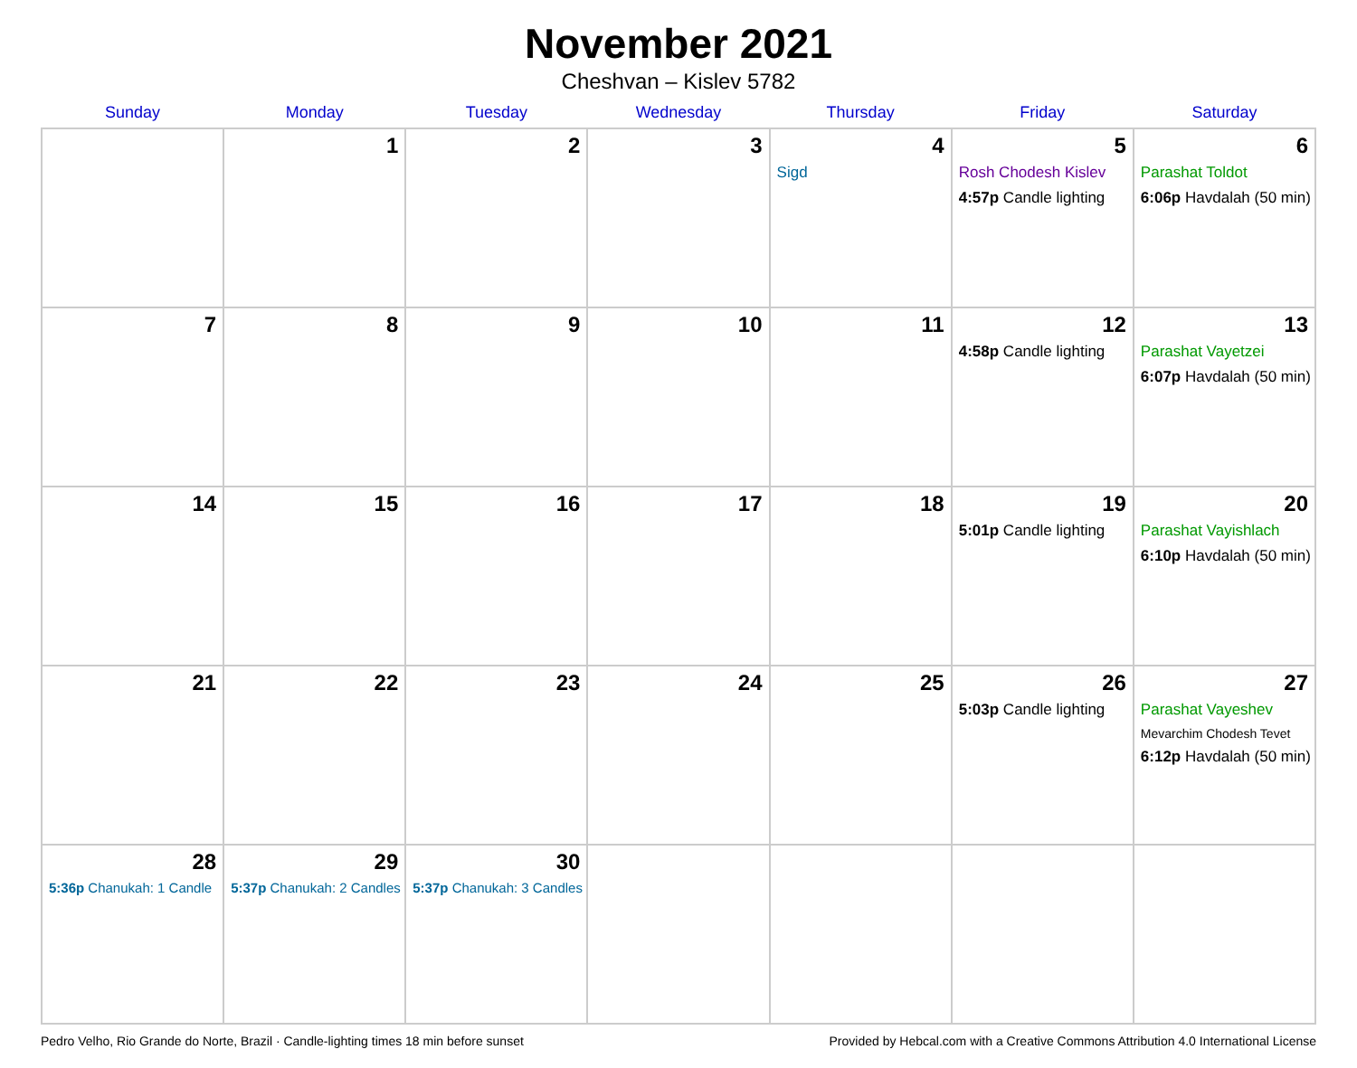November 2021
Cheshvan – Kislev 5782
| Sunday | Monday | Tuesday | Wednesday | Thursday | Friday | Saturday |
| --- | --- | --- | --- | --- | --- | --- |
| | 1 | 2 | 3 | 4 Sigd | 5 Rosh Chodesh Kislev 4:57p Candle lighting | 6 Parashat Toldot 6:06p Havdalah (50 min) |
| 7 | 8 | 9 | 10 | 11 | 12 4:58p Candle lighting | 13 Parashat Vayetzei 6:07p Havdalah (50 min) |
| 14 | 15 | 16 | 17 | 18 | 19 5:01p Candle lighting | 20 Parashat Vayishlach 6:10p Havdalah (50 min) |
| 21 | 22 | 23 | 24 | 25 | 26 5:03p Candle lighting | 27 Parashat Vayeshev Mevarchim Chodesh Tevet 6:12p Havdalah (50 min) |
| 28 5:36p Chanukah: 1 Candle | 29 5:37p Chanukah: 2 Candles | 30 5:37p Chanukah: 3 Candles | | | | |
Pedro Velho, Rio Grande do Norte, Brazil · Candle-lighting times 18 min before sunset Provided by Hebcal.com with a Creative Commons Attribution 4.0 International License